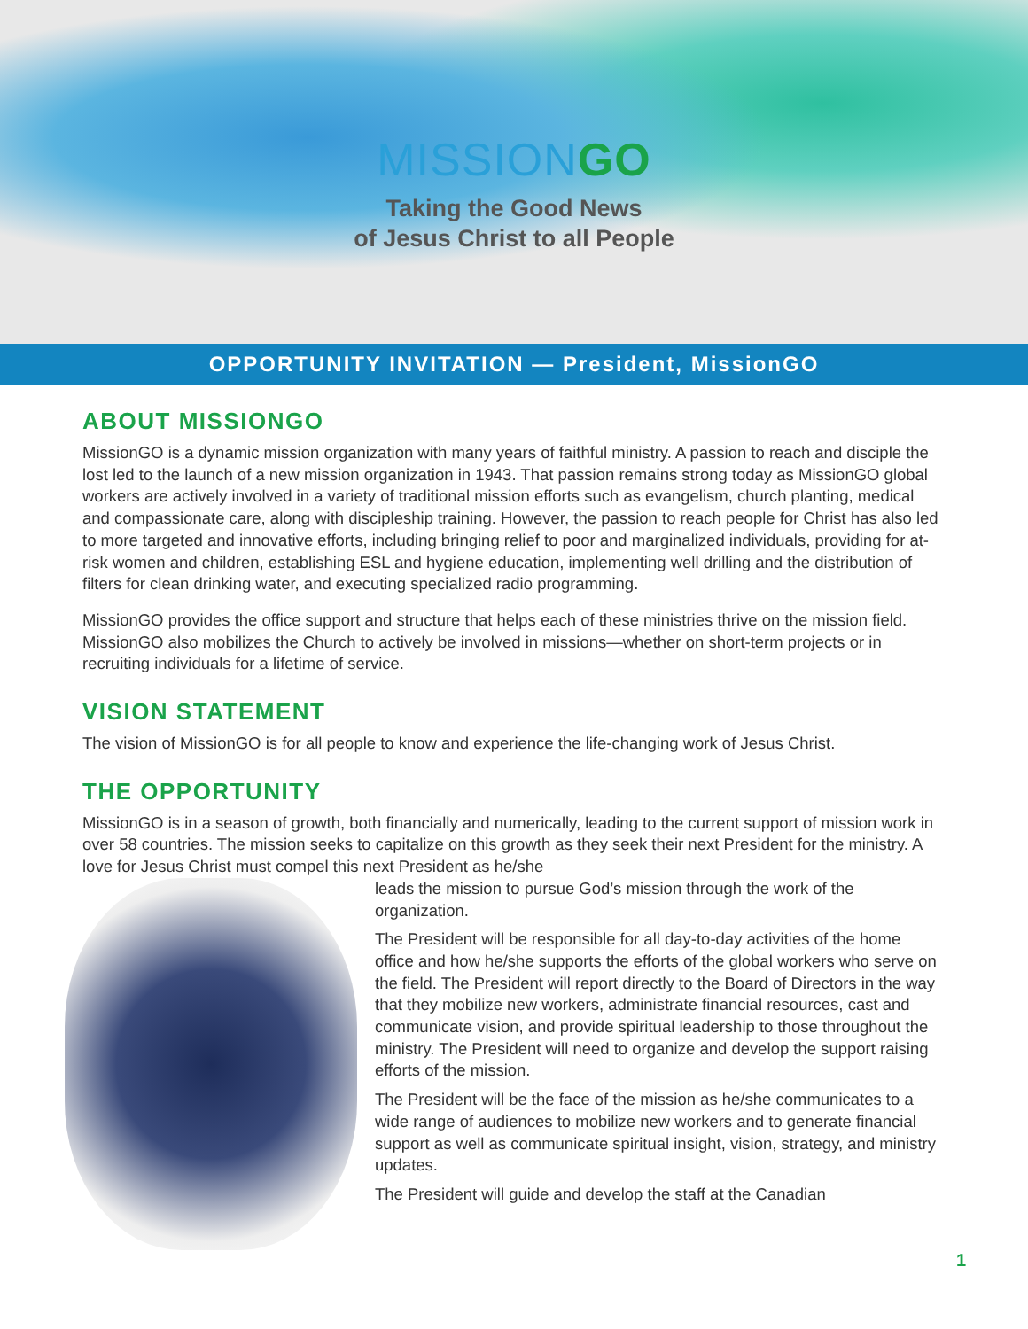MISSIONGO
Taking the Good News
of Jesus Christ to all People
OPPORTUNITY INVITATION — President, MissionGO
ABOUT MISSIONGO
MissionGO is a dynamic mission organization with many years of faithful ministry. A passion to reach and disciple the lost led to the launch of a new mission organization in 1943. That passion remains strong today as MissionGO global workers are actively involved in a variety of traditional mission efforts such as evangelism, church planting, medical and compassionate care, along with discipleship training. However, the passion to reach people for Christ has also led to more targeted and innovative efforts, including bringing relief to poor and marginalized individuals, providing for at-risk women and children, establishing ESL and hygiene education, implementing well drilling and the distribution of filters for clean drinking water, and executing specialized radio programming.
MissionGO provides the office support and structure that helps each of these ministries thrive on the mission field. MissionGO also mobilizes the Church to actively be involved in missions—whether on short-term projects or in recruiting individuals for a lifetime of service.
VISION STATEMENT
The vision of MissionGO is for all people to know and experience the life-changing work of Jesus Christ.
THE OPPORTUNITY
MissionGO is in a season of growth, both financially and numerically, leading to the current support of mission work in over 58 countries. The mission seeks to capitalize on this growth as they seek their next President for the ministry. A love for Jesus Christ must compel this next President as he/she
leads the mission to pursue God’s mission through the work of the organization.
The President will be responsible for all day-to-day activities of the home office and how he/she supports the efforts of the global workers who serve on the field. The President will report directly to the Board of Directors in the way that they mobilize new workers, administrate financial resources, cast and communicate vision, and provide spiritual leadership to those throughout the ministry. The President will need to organize and develop the support raising efforts of the mission.
The President will be the face of the mission as he/she communicates to a wide range of audiences to mobilize new workers and to generate financial support as well as communicate spiritual insight, vision, strategy, and ministry updates.
The President will guide and develop the staff at the Canadian
1